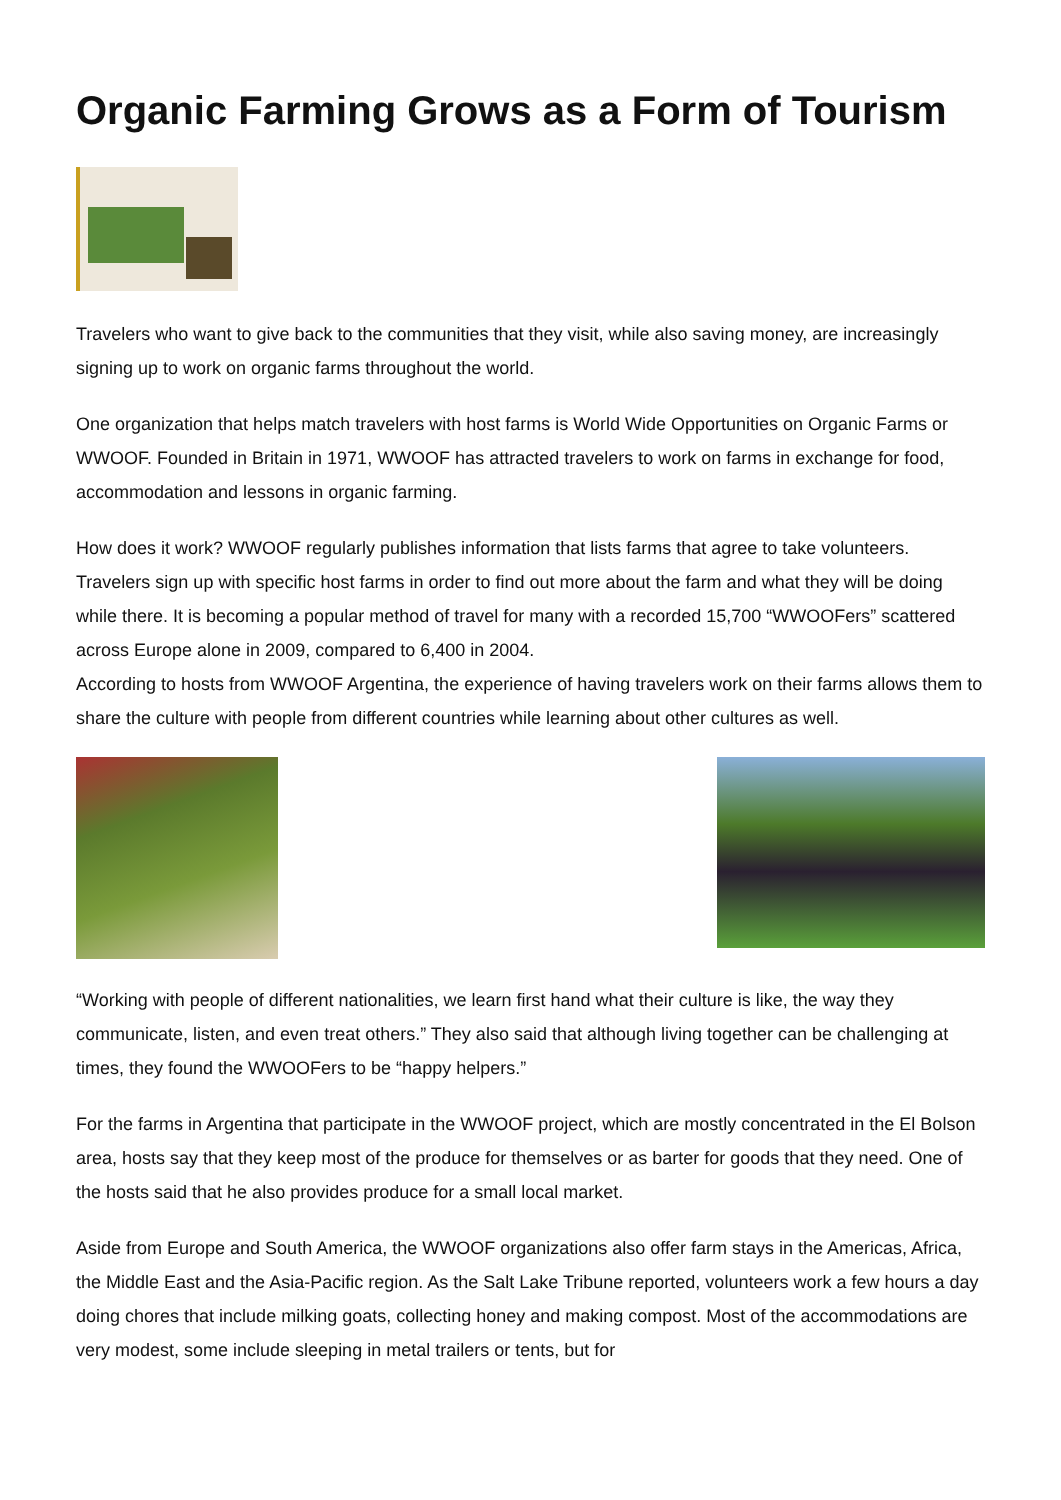Organic Farming Grows as a Form of Tourism
Travelers who want to give back to the communities that they visit, while also saving money, are increasingly signing up to work on organic farms throughout the world.
One organization that helps match travelers with host farms is World Wide Opportunities on Organic Farms or WWOOF. Founded in Britain in 1971, WWOOF has attracted travelers to work on farms in exchange for food, accommodation and lessons in organic farming.
How does it work? WWOOF regularly publishes information that lists farms that agree to take volunteers. Travelers sign up with specific host farms in order to find out more about the farm and what they will be doing while there. It is becoming a popular method of travel for many with a recorded 15,700 “WWOOFers” scattered across Europe alone in 2009, compared to 6,400 in 2004.
According to hosts from WWOOF Argentina, the experience of having travelers work on their farms allows them to share the culture with people from different countries while learning about other cultures as well.
“Working with people of different nationalities, we learn first hand what their culture is like, the way they communicate, listen, and even treat others.” They also said that although living together can be challenging at times, they found the WWOOFers to be “happy helpers.”
For the farms in Argentina that participate in the WWOOF project, which are mostly concentrated in the El Bolson area, hosts say that they keep most of the produce for themselves or as barter for goods that they need. One of the hosts said that he also provides produce for a small local market.
Aside from Europe and South America, the WWOOF organizations also offer farm stays in the Americas, Africa, the Middle East and the Asia-Pacific region. As the Salt Lake Tribune reported, volunteers work a few hours a day doing chores that include milking goats, collecting honey and making compost. Most of the accommodations are very modest, some include sleeping in metal trailers or tents, but for